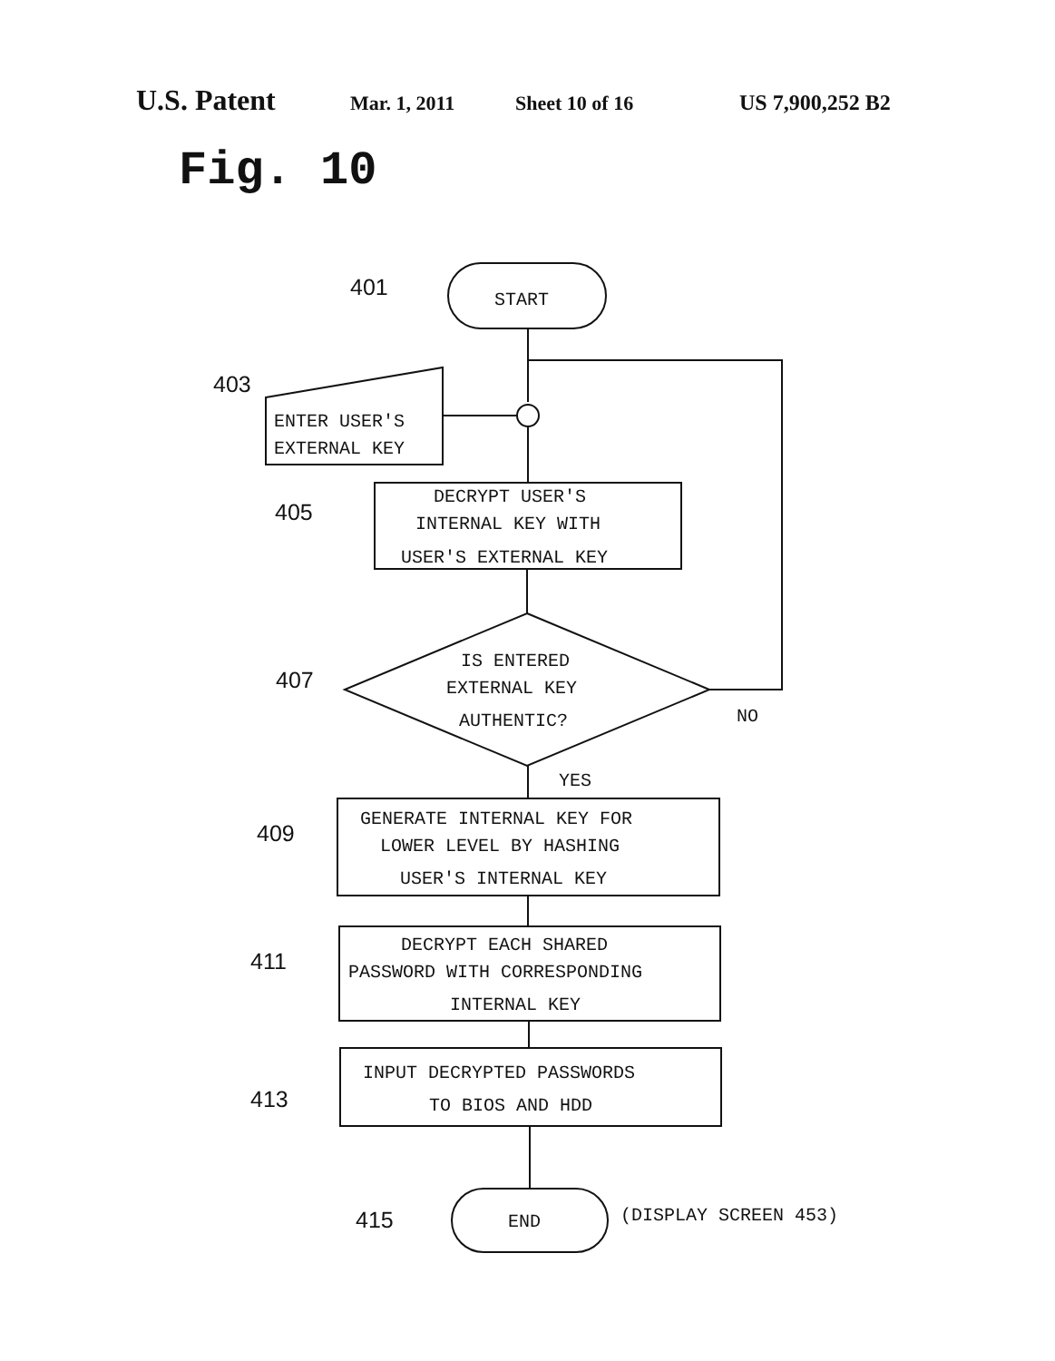U.S. Patent Mar. 1, 2011 Sheet 10 of 16 US 7,900,252 B2
Fig. 10
START
ENTER USER'S
EXTERNAL KEY
DECRYPT USER'S
INTERNAL KEY WITH
USER'S EXTERNAL KEY
IS ENTERED
EXTERNAL KEY
AUTHENTIC?
NO
YES
GENERATE INTERNAL KEY FOR
LOWER LEVEL BY HASHING
USER'S INTERNAL KEY
DECRYPT EACH SHARED
PASSWORD WITH CORRESPONDING
INTERNAL KEY
INPUT DECRYPTED PASSWORDS
TO BIOS AND HDD
END
(DISPLAY SCREEN 453)
401
403
405
407
409
411
413
415